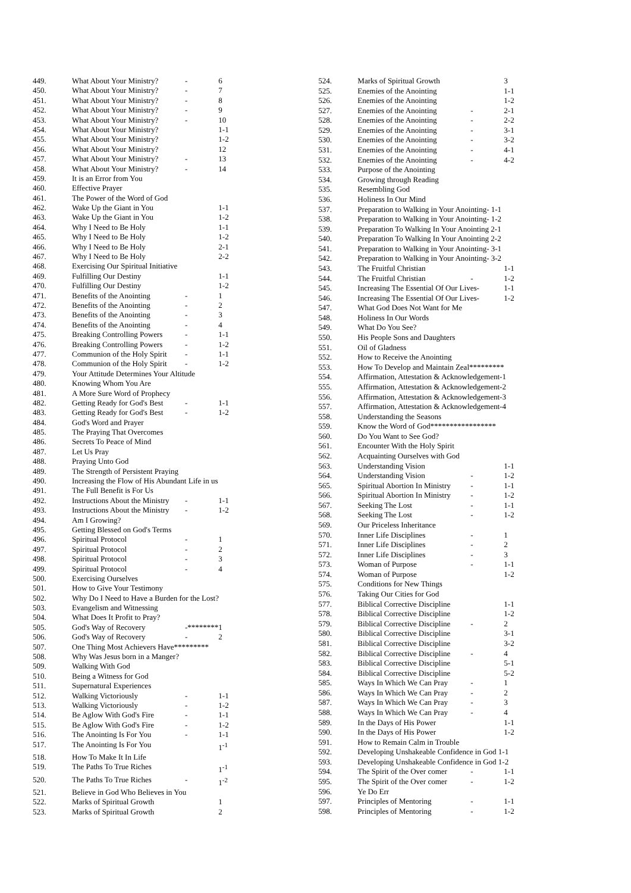| 449. | What About Your Ministry? | - | 6 |
| 450. | What About Your Ministry? | - | 7 |
| 451. | What About Your Ministry? | - | 8 |
| 452. | What About Your Ministry? | - | 9 |
| 453. | What About Your Ministry? | - | 10 |
| 454. | What About Your Ministry? | | 1-1 |
| 455. | What About Your Ministry? | | 1-2 |
| 456. | What About Your Ministry? | | 12 |
| 457. | What About Your Ministry? | - | 13 |
| 458. | What About Your Ministry? | - | 14 |
| 459. | It is an Error from You | | |
| 460. | Effective Prayer | | |
| 461. | The Power of the Word of God | | |
| 462. | Wake Up the Giant in You | | 1-1 |
| 463. | Wake Up the Giant in You | | 1-2 |
| 464. | Why I Need to Be Holy | | 1-1 |
| 465. | Why I Need to Be Holy | | 1-2 |
| 466. | Why I Need to Be Holy | | 2-1 |
| 467. | Why I Need to Be Holy | | 2-2 |
| 468. | Exercising Our Spiritual Initiative | | |
| 469. | Fulfilling Our Destiny | | 1-1 |
| 470. | Fulfilling Our Destiny | | 1-2 |
| 471. | Benefits of the Anointing | - | 1 |
| 472. | Benefits of the Anointing | - | 2 |
| 473. | Benefits of the Anointing | - | 3 |
| 474. | Benefits of the Anointing | - | 4 |
| 475. | Breaking Controlling Powers | - | 1-1 |
| 476. | Breaking Controlling Powers | - | 1-2 |
| 477. | Communion of the Holy Spirit | - | 1-1 |
| 478. | Communion of the Holy Spirit | - | 1-2 |
| 479. | Your Attitude Determines Your Altitude | | |
| 480. | Knowing Whom You Are | | |
| 481. | A More Sure Word of Prophecy | | |
| 482. | Getting Ready for God's Best | - | 1-1 |
| 483. | Getting Ready for God's Best | - | 1-2 |
| 484. | God's Word and Prayer | | |
| 485. | The Praying That Overcomes | | |
| 486. | Secrets To Peace of Mind | | |
| 487. | Let Us Pray | | |
| 488. | Praying Unto God | | |
| 489. | The Strength of Persistent Praying | | |
| 490. | Increasing the Flow of His Abundant Life in us | | |
| 491. | The Full Benefit is For Us | | |
| 492. | Instructions About the Ministry | - | 1-1 |
| 493. | Instructions About the Ministry | - | 1-2 |
| 494. | Am I Growing? | | |
| 495. | Getting Blessed on God's Terms | | |
| 496. | Spiritual Protocol | - | 1 |
| 497. | Spiritual Protocol | - | 2 |
| 498. | Spiritual Protocol | - | 3 |
| 499. | Spiritual Protocol | - | 4 |
| 500. | Exercising Ourselves | | |
| 501. | How to Give Your Testimony | | |
| 502. | Why Do I Need to Have a Burden for the Lost? | | |
| 503. | Evangelism and Witnessing | | |
| 504. | What Does It Profit to Pray? | | |
| 505. | God's Way of Recovery | -******** | 1 |
| 506. | God's Way of Recovery | - | 2 |
| 507. | One Thing Most Achievers Have********* | | |
| 508. | Why Was Jesus born in a Manger? | | |
| 509. | Walking With God | | |
| 510. | Being a Witness for God | | |
| 511. | Supernatural Experiences | | |
| 512. | Walking Victoriously | - | 1-1 |
| 513. | Walking Victoriously | - | 1-2 |
| 514. | Be Aglow With God's Fire | - | 1-1 |
| 515. | Be Aglow With God's Fire | - | 1-2 |
| 516. | The Anointing Is For You | - | 1-1 |
| 517. | The Anointing Is For You | | 1<sup>-1</sup> |
| 518. | How To Make It In Life | | |
| 519. | The Paths To True Riches | | 1<sup>-1</sup> |
| 520. | The Paths To True Riches | - | 1<sup>-2</sup> |
| 521. | Believe in God Who Believes in You | | |
| 522. | Marks of Spiritual Growth | | 1 |
| 523. | Marks of Spiritual Growth | | 2 |
| 524. | Marks of Spiritual Growth | | 3 |
| 525. | Enemies of the Anointing | | 1-1 |
| 526. | Enemies of the Anointing | | 1-2 |
| 527. | Enemies of the Anointing | - | 2-1 |
| 528. | Enemies of the Anointing | - | 2-2 |
| 529. | Enemies of the Anointing | - | 3-1 |
| 530. | Enemies of the Anointing | - | 3-2 |
| 531. | Enemies of the Anointing | - | 4-1 |
| 532. | Enemies of the Anointing | - | 4-2 |
| 533. | Purpose of the Anointing | | |
| 534. | Growing through Reading | | |
| 535. | Resembling God | | |
| 536. | Holiness In Our Mind | | |
| 537. | Preparation to Walking in Your Anointing- 1-1 | | |
| 538. | Preparation to Walking in Your Anointing- 1-2 | | |
| 539. | Preparation To Walking In Your Anointing 2-1 | | |
| 540. | Preparation To Walking In Your Anointing 2-2 | | |
| 541. | Preparation to Walking in Your Anointing- 3-1 | | |
| 542. | Preparation to Walking in Your Anointing- 3-2 | | |
| 543. | The Fruitful Christian | | 1-1 |
| 544. | The Fruitful Christian | - | 1-2 |
| 545. | Increasing The Essential Of Our Lives- | | 1-1 |
| 546. | Increasing The Essential Of Our Lives- | | 1-2 |
| 547. | What God Does Not Want for Me | | |
| 548. | Holiness In Our Words | | |
| 549. | What Do You See? | | |
| 550. | His People Sons and Daughters | | |
| 551. | Oil of Gladness | | |
| 552. | How to Receive the Anointing | | |
| 553. | How To Develop and Maintain Zeal********* | | |
| 554. | Affirmation, Attestation & Acknowledgement-1 | | |
| 555. | Affirmation, Attestation & Acknowledgement-2 | | |
| 556. | Affirmation, Attestation & Acknowledgement-3 | | |
| 557. | Affirmation, Attestation & Acknowledgement-4 | | |
| 558. | Understanding the Seasons | | |
| 559. | Know the Word of God***************** | | |
| 560. | Do You Want to See God? | | |
| 561. | Encounter With the Holy Spirit | | |
| 562. | Acquainting Ourselves with God | | |
| 563. | Understanding Vision | | 1-1 |
| 564. | Understanding Vision | - | 1-2 |
| 565. | Spiritual Abortion In Ministry | - | 1-1 |
| 566. | Spiritual Abortion In Ministry | - | 1-2 |
| 567. | Seeking The Lost | - | 1-1 |
| 568. | Seeking The Lost | - | 1-2 |
| 569. | Our Priceless Inheritance | | |
| 570. | Inner Life Disciplines | - | 1 |
| 571. | Inner Life Disciplines | - | 2 |
| 572. | Inner Life Disciplines | - | 3 |
| 573. | Woman of Purpose | - | 1-1 |
| 574. | Woman of Purpose | | 1-2 |
| 575. | Conditions for New Things | | |
| 576. | Taking Our Cities for God | | |
| 577. | Biblical Corrective Discipline | | 1-1 |
| 578. | Biblical Corrective Discipline | | 1-2 |
| 579. | Biblical Corrective Discipline | - | 2 |
| 580. | Biblical Corrective Discipline | | 3-1 |
| 581. | Biblical Corrective Discipline | | 3-2 |
| 582. | Biblical Corrective Discipline | - | 4 |
| 583. | Biblical Corrective Discipline | | 5-1 |
| 584. | Biblical Corrective Discipline | | 5-2 |
| 585. | Ways In Which We Can Pray | - | 1 |
| 586. | Ways In Which We Can Pray | - | 2 |
| 587. | Ways In Which We Can Pray | - | 3 |
| 588. | Ways In Which We Can Pray | - | 4 |
| 589. | In the Days of His Power | | 1-1 |
| 590. | In the Days of His Power | | 1-2 |
| 591. | How to Remain Calm in Trouble | | |
| 592. | Developing Unshakeable Confidence in God 1-1 | | |
| 593. | Developing Unshakeable Confidence in God 1-2 | | |
| 594. | The Spirit of the Over comer | - | 1-1 |
| 595. | The Spirit of the Over comer | - | 1-2 |
| 596. | Ye Do Err | | |
| 597. | Principles of Mentoring | - | 1-1 |
| 598. | Principles of Mentoring | - | 1-2 |